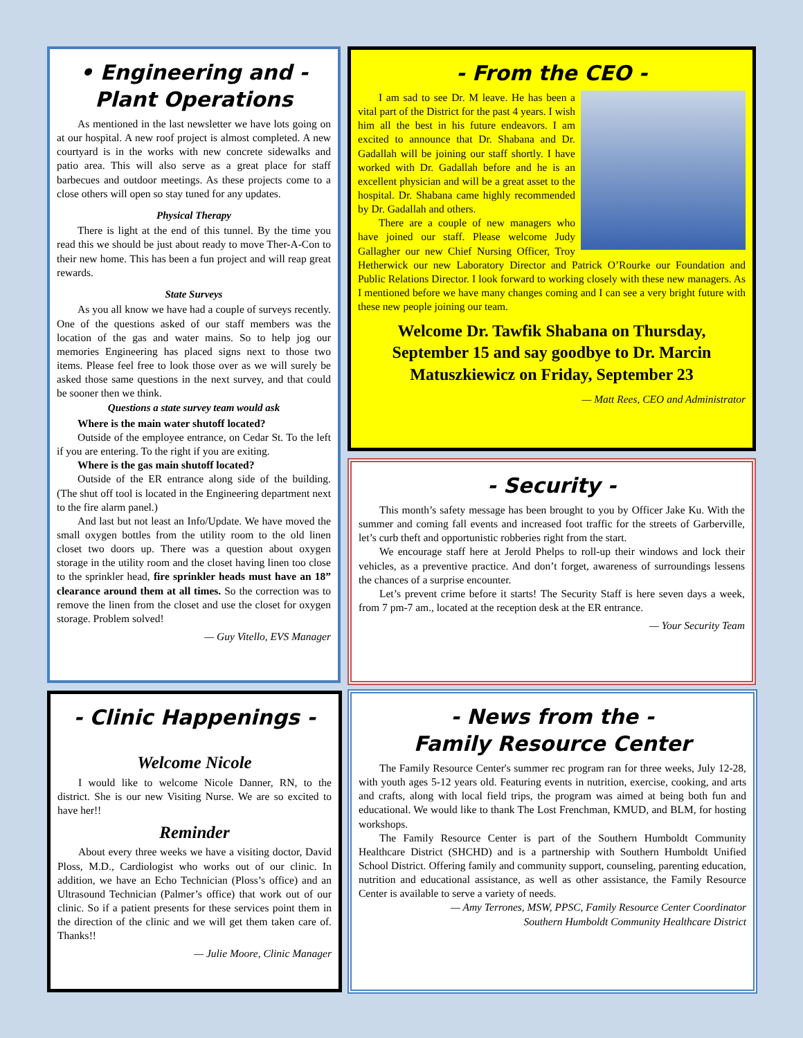• Engineering and -
Plant Operations
As mentioned in the last newsletter we have lots going on at our hospital. A new roof project is almost completed. A new courtyard is in the works with new concrete sidewalks and patio area. This will also serve as a great place for staff barbecues and outdoor meetings. As these projects come to a close others will open so stay tuned for any updates.
Physical Therapy
There is light at the end of this tunnel. By the time you read this we should be just about ready to move Ther-A-Con to their new home. This has been a fun project and will reap great rewards.
State Surveys
As you all know we have had a couple of surveys recently. One of the questions asked of our staff members was the location of the gas and water mains. So to help jog our memories Engineering has placed signs next to those two items. Please feel free to look those over as we will surely be asked those same questions in the next survey, and that could be sooner then we think.
Questions a state survey team would ask
Where is the main water shutoff located?
Outside of the employee entrance, on Cedar St. To the left if you are entering. To the right if you are exiting.
Where is the gas main shutoff located?
Outside of the ER entrance along side of the building. (The shut off tool is located in the Engineering department next to the fire alarm panel.)
And last but not least an Info/Update. We have moved the small oxygen bottles from the utility room to the old linen closet two doors up. There was a question about oxygen storage in the utility room and the closet having linen too close to the sprinkler head, fire sprinkler heads must have an 18” clearance around them at all times. So the correction was to remove the linen from the closet and use the closet for oxygen storage. Problem solved!
— Guy Vitello, EVS Manager
- From the CEO -
I am sad to see Dr. M leave. He has been a vital part of the District for the past 4 years. I wish him all the best in his future endeavors. I am excited to announce that Dr. Shabana and Dr. Gadallah will be joining our staff shortly. I have worked with Dr. Gadallah before and he is an excellent physician and will be a great asset to the hospital. Dr. Shabana came highly recommended by Dr. Gadallah and others.
There are a couple of new managers who have joined our staff. Please welcome Judy Gallagher our new Chief Nursing Officer, Troy Hetherwick our new Laboratory Director and Patrick O’Rourke our Foundation and Public Relations Director. I look forward to working closely with these new managers. As I mentioned before we have many changes coming and I can see a very bright future with these new people joining our team.
Welcome Dr. Tawfik Shabana on Thursday, September 15 and say goodbye to Dr. Marcin Matuszkiewicz on Friday, September 23
— Matt Rees, CEO and Administrator
- Security -
This month’s safety message has been brought to you by Officer Jake Ku. With the summer and coming fall events and increased foot traffic for the streets of Garberville, let’s curb theft and opportunistic robberies right from the start.
We encourage staff here at Jerold Phelps to roll-up their windows and lock their vehicles, as a preventive practice. And don’t forget, awareness of surroundings lessens the chances of a surprise encounter.
Let’s prevent crime before it starts! The Security Staff is here seven days a week, from 7 pm-7 am., located at the reception desk at the ER entrance.
— Your Security Team
- Clinic Happenings -
Welcome Nicole
I would like to welcome Nicole Danner, RN, to the district. She is our new Visiting Nurse. We are so excited to have her!!
Reminder
About every three weeks we have a visiting doctor, David Ploss, M.D., Cardiologist who works out of our clinic. In addition, we have an Echo Technician (Ploss’s office) and an Ultrasound Technician (Palmer’s office) that work out of our clinic. So if a patient presents for these services point them in the direction of the clinic and we will get them taken care of. Thanks!!
— Julie Moore, Clinic Manager
- News from the -
Family Resource Center
The Family Resource Center's summer rec program ran for three weeks, July 12-28, with youth ages 5-12 years old. Featuring events in nutrition, exercise, cooking, and arts and crafts, along with local field trips, the program was aimed at being both fun and educational. We would like to thank The Lost Frenchman, KMUD, and BLM, for hosting workshops.
The Family Resource Center is part of the Southern Humboldt Community Healthcare District (SHCHD) and is a partnership with Southern Humboldt Unified School District. Offering family and community support, counseling, parenting education, nutrition and educational assistance, as well as other assistance, the Family Resource Center is available to serve a variety of needs.
— Amy Terrones, MSW, PPSC, Family Resource Center Coordinator
Southern Humboldt Community Healthcare District